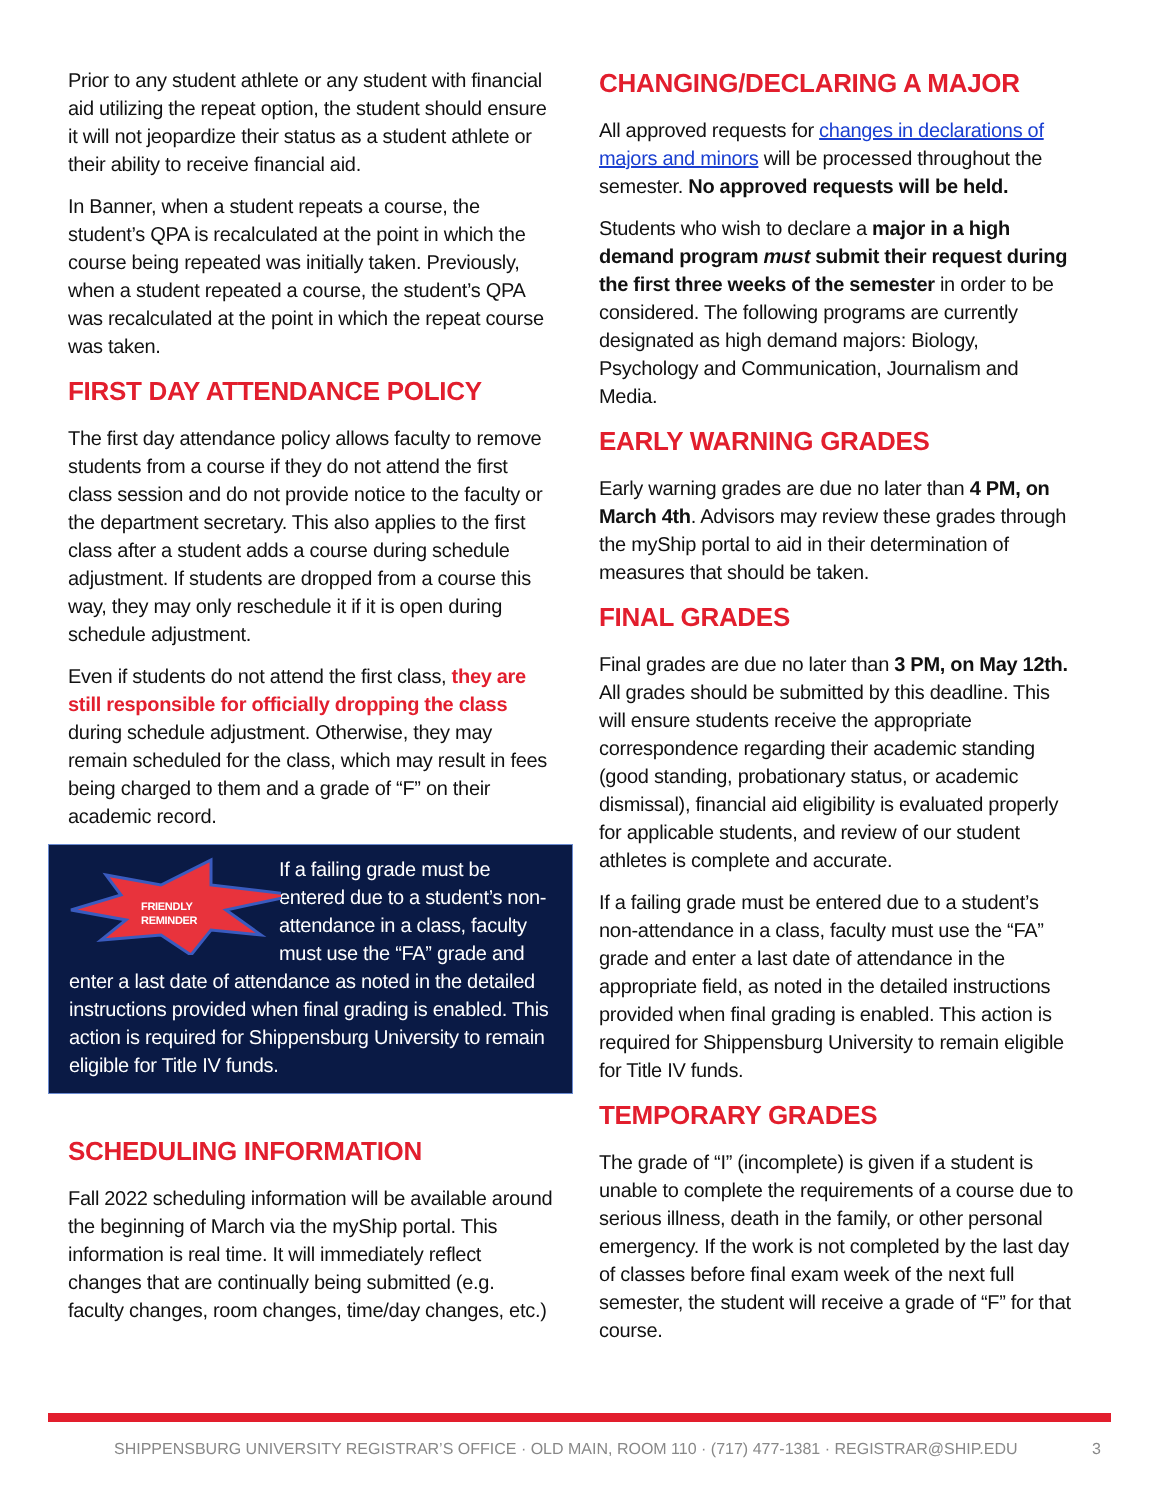Prior to any student athlete or any student with financial aid utilizing the repeat option, the student should ensure it will not jeopardize their status as a student athlete or their ability to receive financial aid.
In Banner, when a student repeats a course, the student’s QPA is recalculated at the point in which the course being repeated was initially taken. Previously, when a student repeated a course, the student’s QPA was recalculated at the point in which the repeat course was taken.
FIRST DAY ATTENDANCE POLICY
The first day attendance policy allows faculty to remove students from a course if they do not attend the first class session and do not provide notice to the faculty or the department secretary. This also applies to the first class after a student adds a course during schedule adjustment. If students are dropped from a course this way, they may only reschedule it if it is open during schedule adjustment.
Even if students do not attend the first class, they are still responsible for officially dropping the class during schedule adjustment. Otherwise, they may remain scheduled for the class, which may result in fees being charged to them and a grade of “F” on their academic record.
FRIENDLY
REMINDER
If a failing grade must be entered due to a student’s non-attendance in a class, faculty must use the “FA” grade and enter a last date of attendance as noted in the detailed instructions provided when final grading is enabled. This action is required for Shippensburg University to remain eligible for Title IV funds.
SCHEDULING INFORMATION
Fall 2022 scheduling information will be available around the beginning of March via the myShip portal. This information is real time. It will immediately reflect changes that are continually being submitted (e.g. faculty changes, room changes, time/day changes, etc.)
CHANGING/DECLARING A MAJOR
All approved requests for changes in declarations of majors and minors will be processed throughout the semester. No approved requests will be held.
Students who wish to declare a major in a high demand program must submit their request during the first three weeks of the semester in order to be considered. The following programs are currently designated as high demand majors: Biology, Psychology and Communication, Journalism and Media.
EARLY WARNING GRADES
Early warning grades are due no later than 4 PM, on March 4th. Advisors may review these grades through the myShip portal to aid in their determination of measures that should be taken.
FINAL GRADES
Final grades are due no later than 3 PM, on May 12th. All grades should be submitted by this deadline. This will ensure students receive the appropriate correspondence regarding their academic standing (good standing, probationary status, or academic dismissal), financial aid eligibility is evaluated properly for applicable students, and review of our student athletes is complete and accurate.
If a failing grade must be entered due to a student’s non-attendance in a class, faculty must use the “FA” grade and enter a last date of attendance in the appropriate field, as noted in the detailed instructions provided when final grading is enabled. This action is required for Shippensburg University to remain eligible for Title IV funds.
TEMPORARY GRADES
The grade of “I” (incomplete) is given if a student is unable to complete the requirements of a course due to serious illness, death in the family, or other personal emergency. If the work is not completed by the last day of classes before final exam week of the next full semester, the student will receive a grade of “F” for that course.
SHIPPENSBURG UNIVERSITY REGISTRAR’S OFFICE · OLD MAIN, ROOM 110 · (717) 477-1381 · REGISTRAR@SHIP.EDU 3